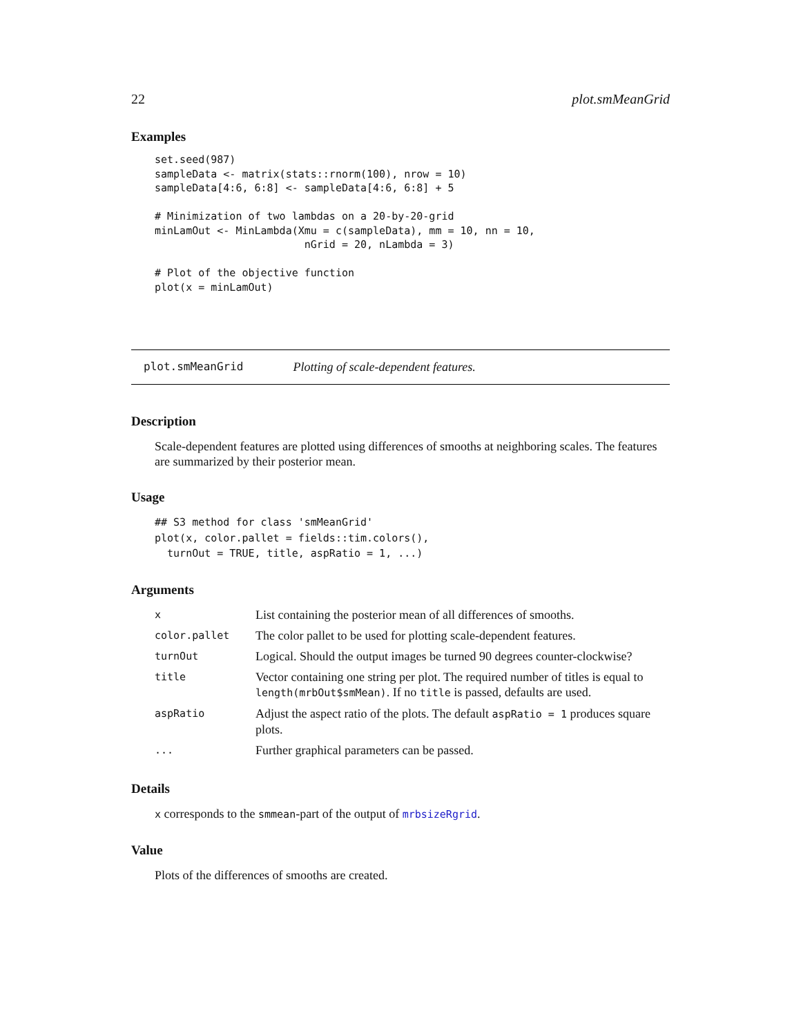22 plot.smMeanGrid
Examples
set.seed(987)
sampleData <- matrix(stats::rnorm(100), nrow = 10)
sampleData[4:6, 6:8] <- sampleData[4:6, 6:8] + 5

# Minimization of two lambdas on a 20-by-20-grid
minLamOut <- MinLambda(Xmu = c(sampleData), mm = 10, nn = 10,
                        nGrid = 20, nLambda = 3)

# Plot of the objective function
plot(x = minLamOut)
plot.smMeanGrid Plotting of scale-dependent features.
Description
Scale-dependent features are plotted using differences of smooths at neighboring scales. The features are summarized by their posterior mean.
Usage
## S3 method for class 'smMeanGrid'
plot(x, color.pallet = fields::tim.colors(),
  turnOut = TRUE, title, aspRatio = 1, ...)
Arguments
| x | List containing the posterior mean of all differences of smooths. |
| color.pallet | The color pallet to be used for plotting scale-dependent features. |
| turnOut | Logical. Should the output images be turned 90 degrees counter-clockwise? |
| title | Vector containing one string per plot. The required number of titles is equal to length(mrbOut$smMean) . If no title is passed, defaults are used. |
| aspRatio | Adjust the aspect ratio of the plots. The default aspRatio = 1 produces square plots. |
| ... | Further graphical parameters can be passed. |
Details
x corresponds to the smmean-part of the output of mrbsizeRgrid.
Value
Plots of the differences of smooths are created.